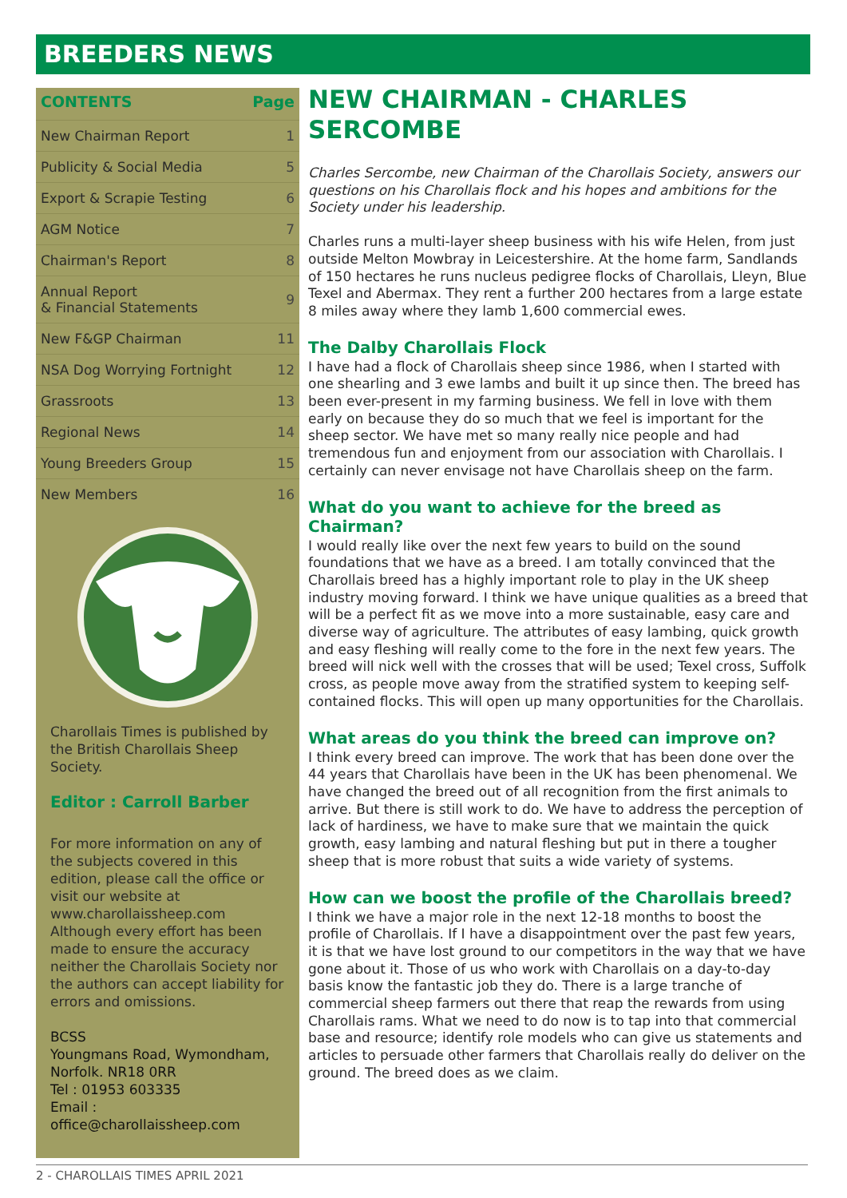BREEDERS NEWS
| CONTENTS | Page |
| --- | --- |
| New Chairman Report | 1 |
| Publicity & Social Media | 5 |
| Export & Scrapie Testing | 6 |
| AGM Notice | 7 |
| Chairman's Report | 8 |
| Annual Report & Financial Statements | 9 |
| New F&GP Chairman | 11 |
| NSA Dog Worrying Fortnight | 12 |
| Grassroots | 13 |
| Regional News | 14 |
| Young Breeders Group | 15 |
| New Members | 16 |
Charollais Times is published by the British Charollais Sheep Society.
Editor : Carroll Barber
For more information on any of the subjects covered in this edition, please call the office or visit our website at www.charollaissheep.com Although every effort has been made to ensure the accuracy neither the Charollais Society nor the authors can accept liability for errors and omissions.
BCSS
Youngmans Road, Wymondham, Norfolk. NR18 0RR
Tel : 01953 603335
Email :
office@charollaissheep.com
NEW CHAIRMAN - CHARLES SERCOMBE
Charles Sercombe, new Chairman of the Charollais Society, answers our questions on his Charollais flock and his hopes and ambitions for the Society under his leadership.
Charles runs a multi-layer sheep business with his wife Helen, from just outside Melton Mowbray in Leicestershire. At the home farm, Sandlands of 150 hectares he runs nucleus pedigree flocks of Charollais, Lleyn, Blue Texel and Abermax. They rent a further 200 hectares from a large estate 8 miles away where they lamb 1,600 commercial ewes.
The Dalby Charollais Flock
I have had a flock of Charollais sheep since 1986, when I started with one shearling and 3 ewe lambs and built it up since then. The breed has been ever-present in my farming business. We fell in love with them early on because they do so much that we feel is important for the sheep sector. We have met so many really nice people and had tremendous fun and enjoyment from our association with Charollais. I certainly can never envisage not have Charollais sheep on the farm.
What do you want to achieve for the breed as Chairman?
I would really like over the next few years to build on the sound foundations that we have as a breed. I am totally convinced that the Charollais breed has a highly important role to play in the UK sheep industry moving forward. I think we have unique qualities as a breed that will be a perfect fit as we move into a more sustainable, easy care and diverse way of agriculture. The attributes of easy lambing, quick growth and easy fleshing will really come to the fore in the next few years. The breed will nick well with the crosses that will be used; Texel cross, Suffolk cross, as people move away from the stratified system to keeping self-contained flocks. This will open up many opportunities for the Charollais.
What areas do you think the breed can improve on?
I think every breed can improve. The work that has been done over the 44 years that Charollais have been in the UK has been phenomenal. We have changed the breed out of all recognition from the first animals to arrive. But there is still work to do. We have to address the perception of lack of hardiness, we have to make sure that we maintain the quick growth, easy lambing and natural fleshing but put in there a tougher sheep that is more robust that suits a wide variety of systems.
How can we boost the profile of the Charollais breed?
I think we have a major role in the next 12-18 months to boost the profile of Charollais. If I have a disappointment over the past few years, it is that we have lost ground to our competitors in the way that we have gone about it. Those of us who work with Charollais on a day-to-day basis know the fantastic job they do. There is a large tranche of commercial sheep farmers out there that reap the rewards from using Charollais rams. What we need to do now is to tap into that commercial base and resource; identify role models who can give us statements and articles to persuade other farmers that Charollais really do deliver on the ground. The breed does as we claim.
2 - CHAROLLAIS TIMES APRIL 2021